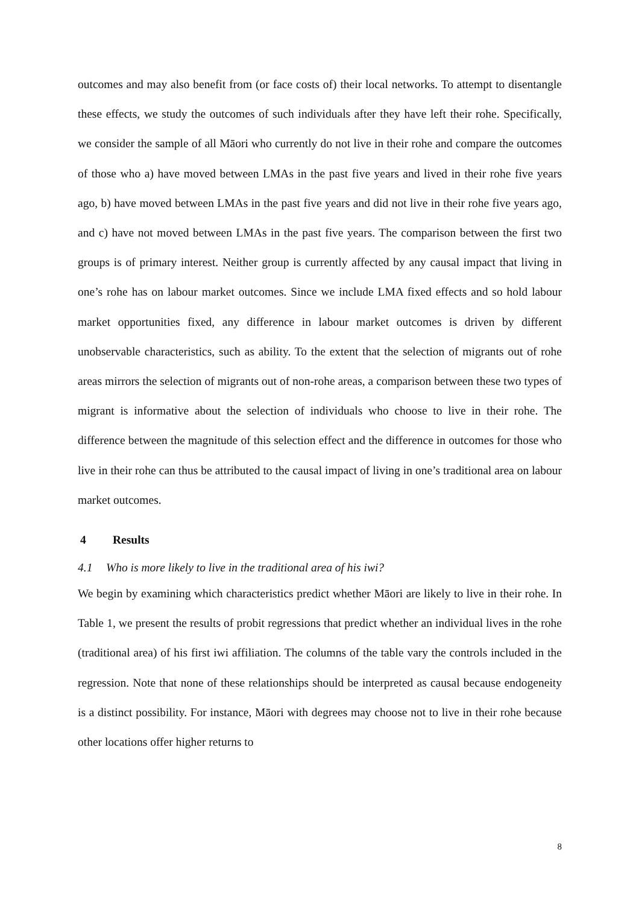outcomes and may also benefit from (or face costs of) their local networks. To attempt to disentangle these effects, we study the outcomes of such individuals after they have left their rohe. Specifically, we consider the sample of all Māori who currently do not live in their rohe and compare the outcomes of those who a) have moved between LMAs in the past five years and lived in their rohe five years ago, b) have moved between LMAs in the past five years and did not live in their rohe five years ago, and c) have not moved between LMAs in the past five years. The comparison between the first two groups is of primary interest. Neither group is currently affected by any causal impact that living in one’s rohe has on labour market outcomes. Since we include LMA fixed effects and so hold labour market opportunities fixed, any difference in labour market outcomes is driven by different unobservable characteristics, such as ability. To the extent that the selection of migrants out of rohe areas mirrors the selection of migrants out of non-rohe areas, a comparison between these two types of migrant is informative about the selection of individuals who choose to live in their rohe. The difference between the magnitude of this selection effect and the difference in outcomes for those who live in their rohe can thus be attributed to the causal impact of living in one’s traditional area on labour market outcomes.
4 Results
4.1 Who is more likely to live in the traditional area of his iwi?
We begin by examining which characteristics predict whether Māori are likely to live in their rohe. In Table 1, we present the results of probit regressions that predict whether an individual lives in the rohe (traditional area) of his first iwi affiliation. The columns of the table vary the controls included in the regression. Note that none of these relationships should be interpreted as causal because endogeneity is a distinct possibility. For instance, Māori with degrees may choose not to live in their rohe because other locations offer higher returns to
8